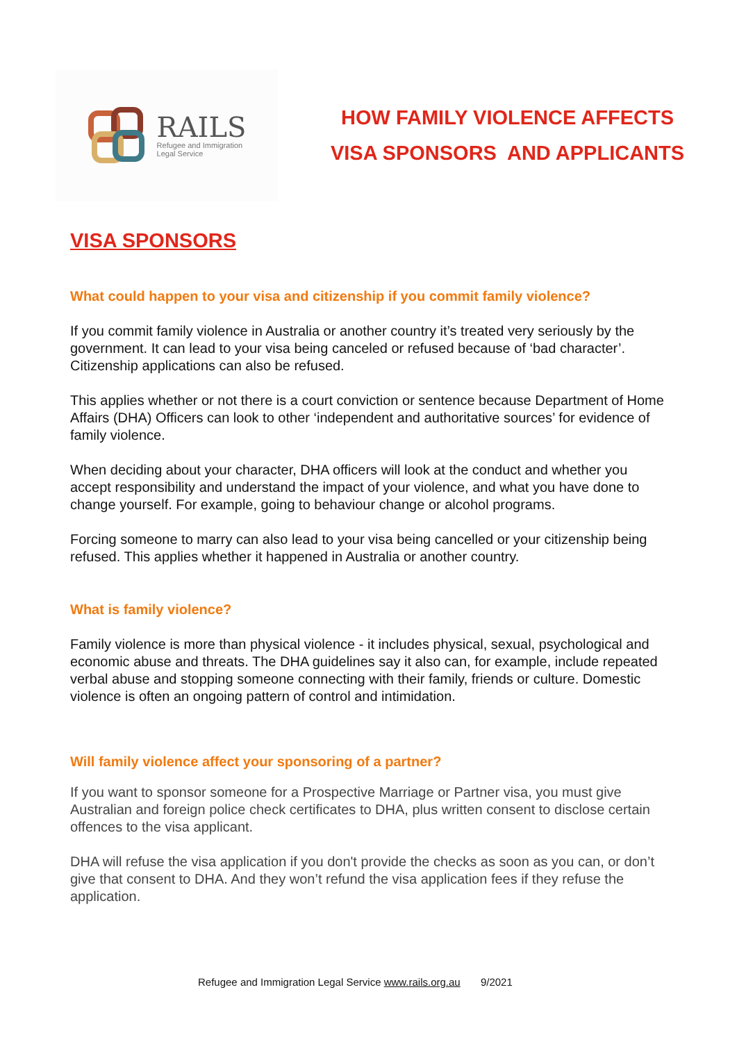RAILS
Refugee and Immigration
Legal Service
HOW FAMILY VIOLENCE AFFECTS
VISA SPONSORS AND APPLICANTS
VISA SPONSORS
What could happen to your visa and citizenship if you commit family violence?
If you commit family violence in Australia or another country it’s treated very seriously by the government. It can lead to your visa being canceled or refused because of ‘bad character’. Citizenship applications can also be refused.
This applies whether or not there is a court conviction or sentence because Department of Home Affairs (DHA) Officers can look to other ‘independent and authoritative sources’ for evidence of family violence.
When deciding about your character, DHA officers will look at the conduct and whether you accept responsibility and understand the impact of your violence, and what you have done to change yourself. For example, going to behaviour change or alcohol programs.
Forcing someone to marry can also lead to your visa being cancelled or your citizenship being refused. This applies whether it happened in Australia or another country.
What is family violence?
Family violence is more than physical violence - it includes physical, sexual, psychological and economic abuse and threats. The DHA guidelines say it also can, for example, include repeated verbal abuse and stopping someone connecting with their family, friends or culture. Domestic violence is often an ongoing pattern of control and intimidation.
Will family violence affect your sponsoring of a partner?
If you want to sponsor someone for a Prospective Marriage or Partner visa, you must give Australian and foreign police check certificates to DHA, plus written consent to disclose certain offences to the visa applicant.
DHA will refuse the visa application if you don't provide the checks as soon as you can, or don’t give that consent to DHA. And they won’t refund the visa application fees if they refuse the application.
Refugee and Immigration Legal Service www.rails.org.au 9/2021